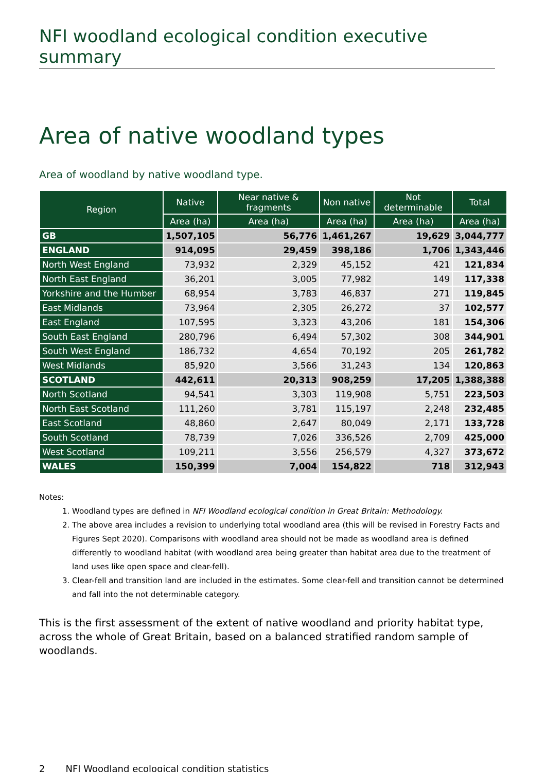NFI woodland ecological condition executive summary
Area of native woodland types
Area of woodland by native woodland type.
| Region | Native | Near native & fragments | Non native | Not determinable | Total |
| --- | --- | --- | --- | --- | --- |
| | Area (ha) | Area (ha) | Area (ha) | Area (ha) | Area (ha) |
| GB | 1,507,105 | 56,776 | 1,461,267 | 19,629 | 3,044,777 |
| ENGLAND | 914,095 | 29,459 | 398,186 | 1,706 | 1,343,446 |
| North West England | 73,932 | 2,329 | 45,152 | 421 | 121,834 |
| North East England | 36,201 | 3,005 | 77,982 | 149 | 117,338 |
| Yorkshire and the Humber | 68,954 | 3,783 | 46,837 | 271 | 119,845 |
| East Midlands | 73,964 | 2,305 | 26,272 | 37 | 102,577 |
| East England | 107,595 | 3,323 | 43,206 | 181 | 154,306 |
| South East England | 280,796 | 6,494 | 57,302 | 308 | 344,901 |
| South West England | 186,732 | 4,654 | 70,192 | 205 | 261,782 |
| West Midlands | 85,920 | 3,566 | 31,243 | 134 | 120,863 |
| SCOTLAND | 442,611 | 20,313 | 908,259 | 17,205 | 1,388,388 |
| North Scotland | 94,541 | 3,303 | 119,908 | 5,751 | 223,503 |
| North East Scotland | 111,260 | 3,781 | 115,197 | 2,248 | 232,485 |
| East Scotland | 48,860 | 2,647 | 80,049 | 2,171 | 133,728 |
| South Scotland | 78,739 | 7,026 | 336,526 | 2,709 | 425,000 |
| West Scotland | 109,211 | 3,556 | 256,579 | 4,327 | 373,672 |
| WALES | 150,399 | 7,004 | 154,822 | 718 | 312,943 |
Notes:
1. Woodland types are defined in NFI Woodland ecological condition in Great Britain: Methodology.
2. The above area includes a revision to underlying total woodland area (this will be revised in Forestry Facts and Figures Sept 2020). Comparisons with woodland area should not be made as woodland area is defined differently to woodland habitat (with woodland area being greater than habitat area due to the treatment of land uses like open space and clear-fell).
3. Clear-fell and transition land are included in the estimates. Some clear-fell and transition cannot be determined and fall into the not determinable category.
This is the first assessment of the extent of native woodland and priority habitat type, across the whole of Great Britain, based on a balanced stratified random sample of woodlands.
2 NFI Woodland ecological condition statistics